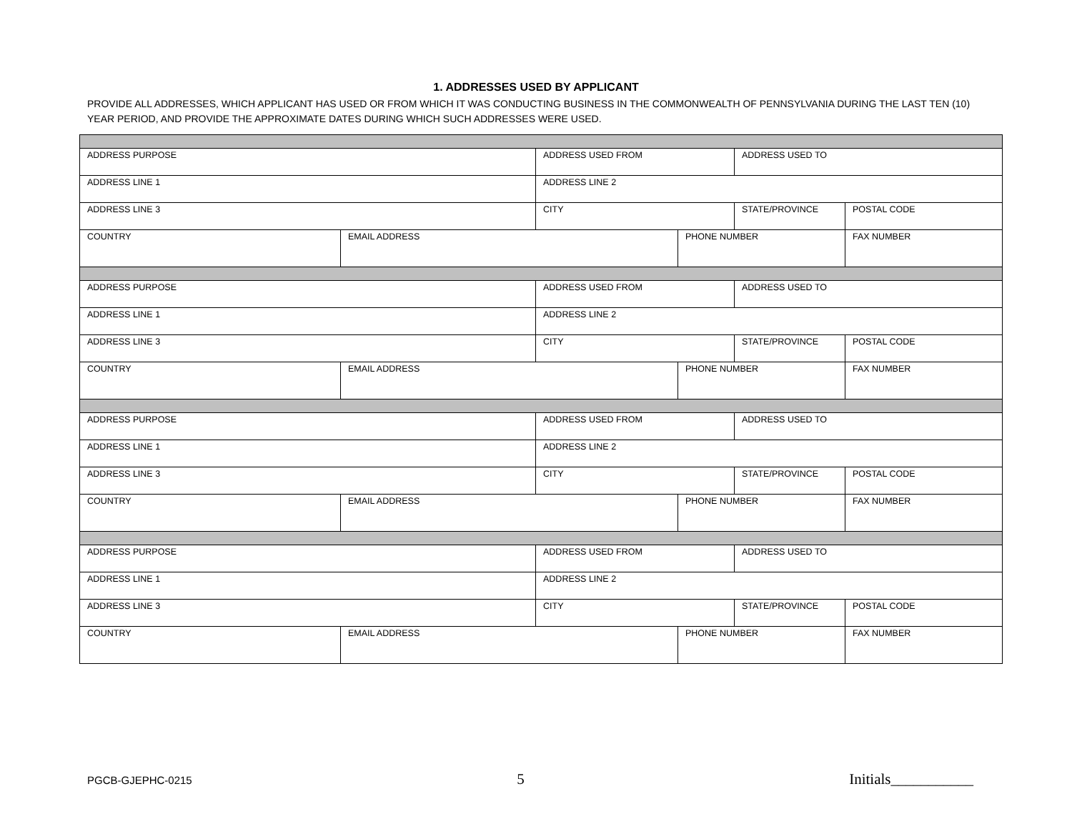1. ADDRESSES USED BY APPLICANT
PROVIDE ALL ADDRESSES, WHICH APPLICANT HAS USED OR FROM WHICH IT WAS CONDUCTING BUSINESS IN THE COMMONWEALTH OF PENNSYLVANIA DURING THE LAST TEN (10) YEAR PERIOD, AND PROVIDE THE APPROXIMATE DATES DURING WHICH SUCH ADDRESSES WERE USED.
| ADDRESS PURPOSE | | ADDRESS USED FROM | | ADDRESS USED TO | |
| ADDRESS LINE 1 | | ADDRESS LINE 2 | | | |
| ADDRESS LINE 3 | | CITY | | STATE/PROVINCE | POSTAL CODE |
| COUNTRY | EMAIL ADDRESS | | PHONE NUMBER | | FAX NUMBER |
| ADDRESS PURPOSE | | ADDRESS USED FROM | | ADDRESS USED TO | |
| ADDRESS LINE 1 | | ADDRESS LINE 2 | | | |
| ADDRESS LINE 3 | | CITY | | STATE/PROVINCE | POSTAL CODE |
| COUNTRY | EMAIL ADDRESS | | PHONE NUMBER | | FAX NUMBER |
| ADDRESS PURPOSE | | ADDRESS USED FROM | | ADDRESS USED TO | |
| ADDRESS LINE 1 | | ADDRESS LINE 2 | | | |
| ADDRESS LINE 3 | | CITY | | STATE/PROVINCE | POSTAL CODE |
| COUNTRY | EMAIL ADDRESS | | PHONE NUMBER | | FAX NUMBER |
| ADDRESS PURPOSE | | ADDRESS USED FROM | | ADDRESS USED TO | |
| ADDRESS LINE 1 | | ADDRESS LINE 2 | | | |
| ADDRESS LINE 3 | | CITY | | STATE/PROVINCE | POSTAL CODE |
| COUNTRY | EMAIL ADDRESS | | PHONE NUMBER | | FAX NUMBER |
PGCB-GJEPHC-0215 5 Initials___________